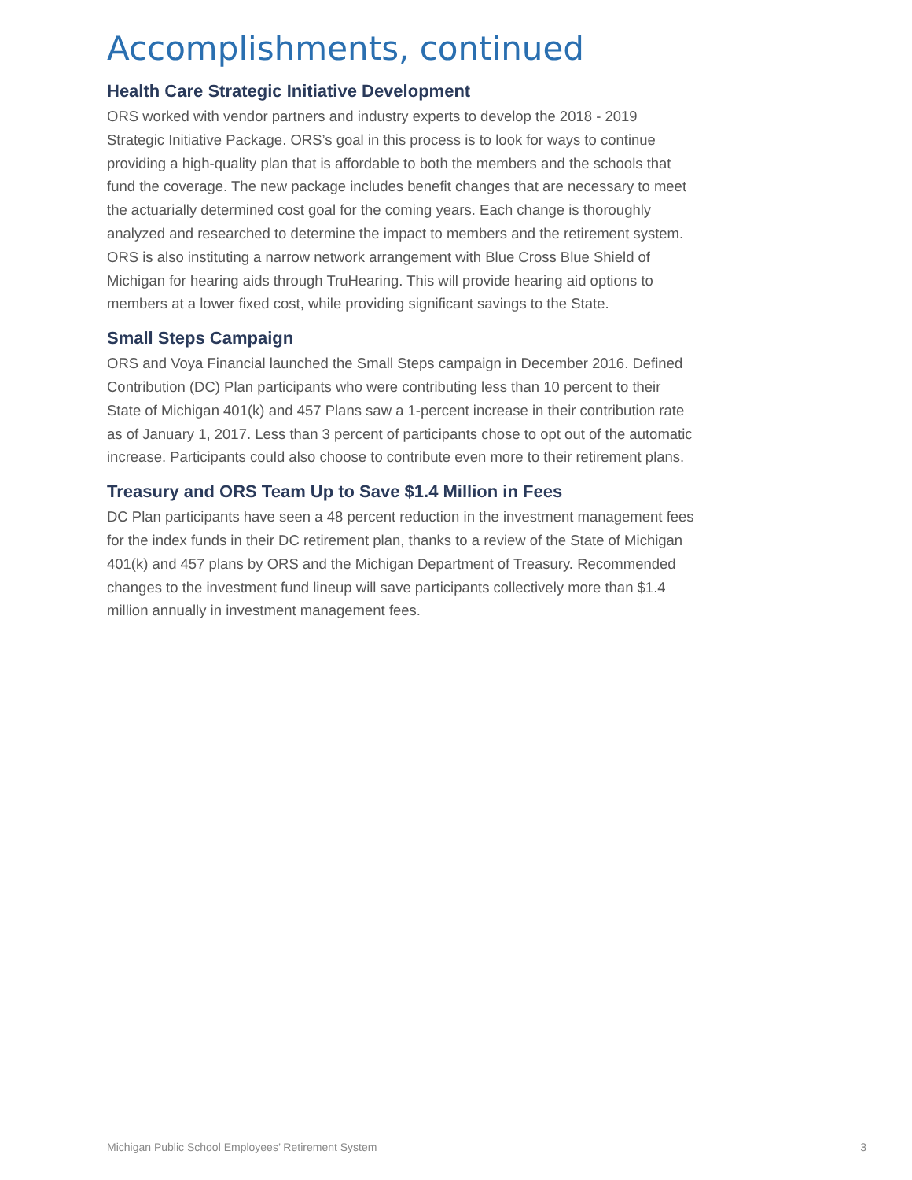Accomplishments, continued
Health Care Strategic Initiative Development
ORS worked with vendor partners and industry experts to develop the 2018 - 2019 Strategic Initiative Package. ORS’s goal in this process is to look for ways to continue providing a high-quality plan that is affordable to both the members and the schools that fund the coverage. The new package includes benefit changes that are necessary to meet the actuarially determined cost goal for the coming years. Each change is thoroughly analyzed and researched to determine the impact to members and the retirement system. ORS is also instituting a narrow network arrangement with Blue Cross Blue Shield of Michigan for hearing aids through TruHearing. This will provide hearing aid options to members at a lower fixed cost, while providing significant savings to the State.
Small Steps Campaign
ORS and Voya Financial launched the Small Steps campaign in December 2016. Defined Contribution (DC) Plan participants who were contributing less than 10 percent to their State of Michigan 401(k) and 457 Plans saw a 1-percent increase in their contribution rate as of January 1, 2017. Less than 3 percent of participants chose to opt out of the automatic increase. Participants could also choose to contribute even more to their retirement plans.
Treasury and ORS Team Up to Save $1.4 Million in Fees
DC Plan participants have seen a 48 percent reduction in the investment management fees for the index funds in their DC retirement plan, thanks to a review of the State of Michigan 401(k) and 457 plans by ORS and the Michigan Department of Treasury. Recommended changes to the investment fund lineup will save participants collectively more than $1.4 million annually in investment management fees.
Michigan Public School Employees’ Retirement System 3